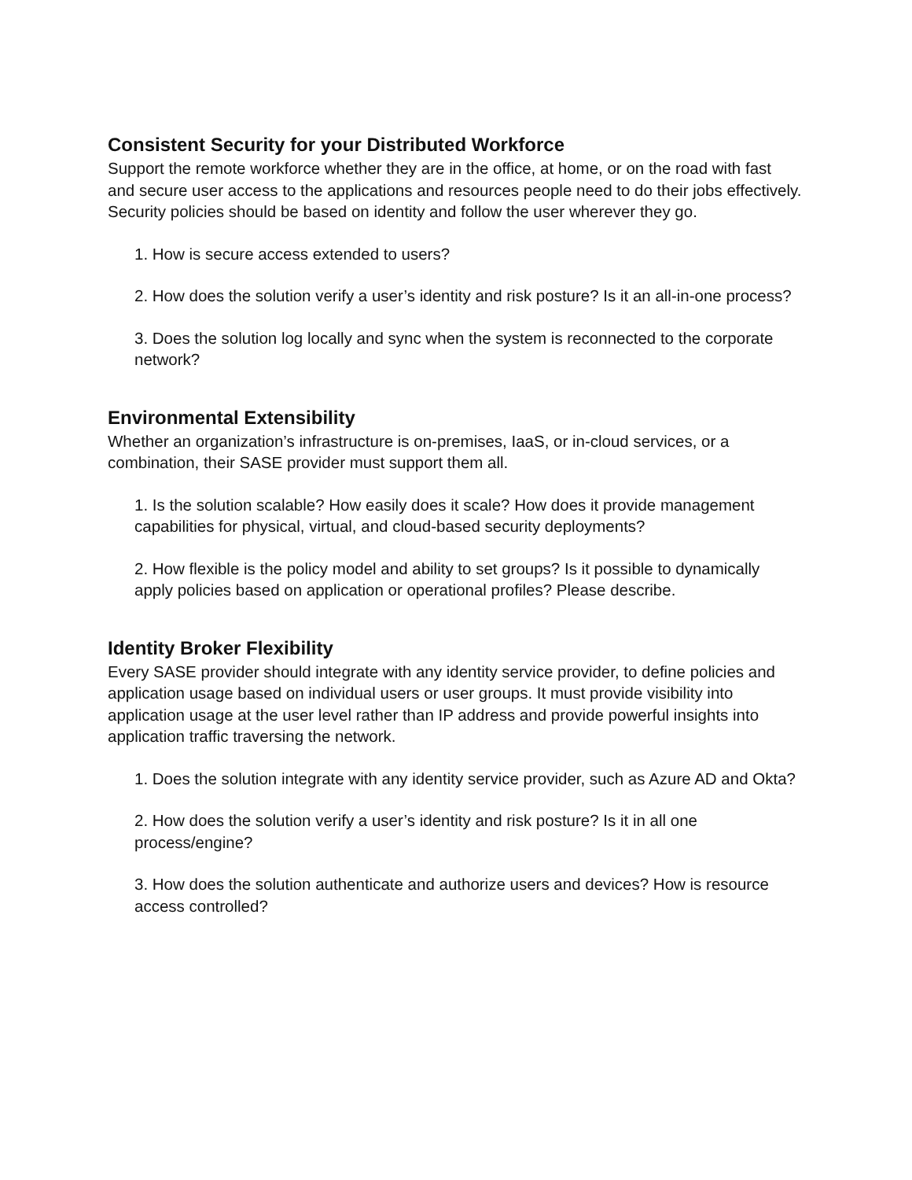Consistent Security for your Distributed Workforce
Support the remote workforce whether they are in the office, at home, or on the road with fast and secure user access to the applications and resources people need to do their jobs effectively. Security policies should be based on identity and follow the user wherever they go.
1. How is secure access extended to users?
2. How does the solution verify a user’s identity and risk posture? Is it an all-in-one process?
3. Does the solution log locally and sync when the system is reconnected to the corporate network?
Environmental Extensibility
Whether an organization’s infrastructure is on-premises, IaaS, or in-cloud services, or a combination, their SASE provider must support them all.
1. Is the solution scalable? How easily does it scale? How does it provide management capabilities for physical, virtual, and cloud-based security deployments?
2. How flexible is the policy model and ability to set groups? Is it possible to dynamically apply policies based on application or operational profiles? Please describe.
Identity Broker Flexibility
Every SASE provider should integrate with any identity service provider, to define policies and application usage based on individual users or user groups. It must provide visibility into application usage at the user level rather than IP address and provide powerful insights into application traffic traversing the network.
1. Does the solution integrate with any identity service provider, such as Azure AD and Okta?
2. How does the solution verify a user’s identity and risk posture? Is it in all one process/engine?
3. How does the solution authenticate and authorize users and devices? How is resource access controlled?